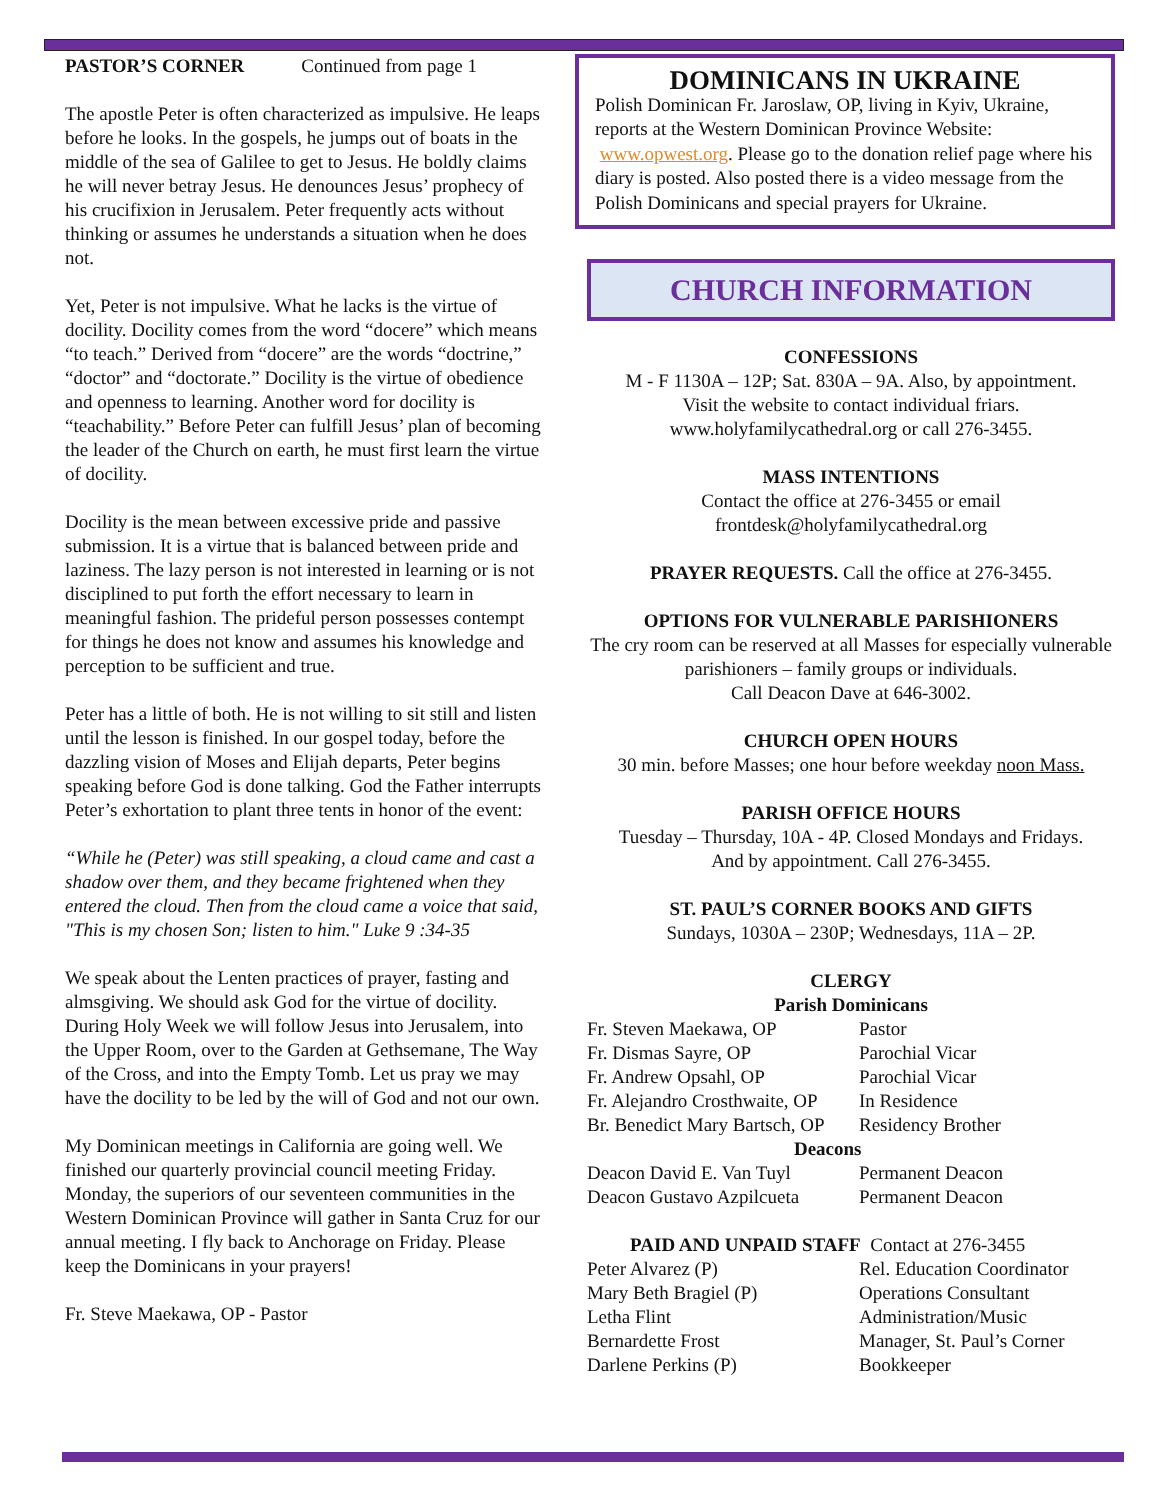PASTOR’S CORNER Continued from page 1
The apostle Peter is often characterized as impulsive. He leaps before he looks. In the gospels, he jumps out of boats in the middle of the sea of Galilee to get to Jesus. He boldly claims he will never betray Jesus. He denounces Jesus’ prophecy of his crucifixion in Jerusalem. Peter frequently acts without thinking or assumes he understands a situation when he does not.
Yet, Peter is not impulsive. What he lacks is the virtue of docility. Docility comes from the word “docere” which means “to teach.” Derived from “docere” are the words “doctrine,” “doctor” and “doctorate.” Docility is the virtue of obedience and openness to learning. Another word for docility is “teachability.” Before Peter can fulfill Jesus’ plan of becoming the leader of the Church on earth, he must first learn the virtue of docility.
Docility is the mean between excessive pride and passive submission. It is a virtue that is balanced between pride and laziness. The lazy person is not interested in learning or is not disciplined to put forth the effort necessary to learn in meaningful fashion. The prideful person possesses contempt for things he does not know and assumes his knowledge and perception to be sufficient and true.
Peter has a little of both. He is not willing to sit still and listen until the lesson is finished. In our gospel today, before the dazzling vision of Moses and Elijah departs, Peter begins speaking before God is done talking. God the Father interrupts Peter’s exhortation to plant three tents in honor of the event:
“While he (Peter) was still speaking, a cloud came and cast a shadow over them, and they became frightened when they entered the cloud. Then from the cloud came a voice that said, "This is my chosen Son; listen to him." Luke 9 :34-35
We speak about the Lenten practices of prayer, fasting and almsgiving. We should ask God for the virtue of docility. During Holy Week we will follow Jesus into Jerusalem, into the Upper Room, over to the Garden at Gethsemane, The Way of the Cross, and into the Empty Tomb. Let us pray we may have the docility to be led by the will of God and not our own.
My Dominican meetings in California are going well. We finished our quarterly provincial council meeting Friday. Monday, the superiors of our seventeen communities in the Western Dominican Province will gather in Santa Cruz for our annual meeting. I fly back to Anchorage on Friday. Please keep the Dominicans in your prayers!
Fr. Steve Maekawa, OP - Pastor
DOMINICANS IN UKRAINE
Polish Dominican Fr. Jaroslaw, OP, living in Kyiv, Ukraine, reports at the Western Dominican Province Website: www.opwest.org. Please go to the donation relief page where his diary is posted. Also posted there is a video message from the Polish Dominicans and special prayers for Ukraine.
CHURCH INFORMATION
CONFESSIONS
M - F 1130A – 12P; Sat. 830A – 9A. Also, by appointment.
Visit the website to contact individual friars.
www.holyfamilycathedral.org or call 276-3455.
MASS INTENTIONS
Contact the office at 276-3455 or email
frontdesk@holyfamilycathedral.org
PRAYER REQUESTS. Call the office at 276-3455.
OPTIONS FOR VULNERABLE PARISHIONERS
The cry room can be reserved at all Masses for especially vulnerable parishioners – family groups or individuals.
Call Deacon Dave at 646-3002.
CHURCH OPEN HOURS
30 min. before Masses; one hour before weekday noon Mass.
PARISH OFFICE HOURS
Tuesday – Thursday, 10A - 4P. Closed Mondays and Fridays.
And by appointment. Call 276-3455.
ST. PAUL’S CORNER BOOKS AND GIFTS
Sundays, 1030A – 230P; Wednesdays, 11A – 2P.
CLERGY
Parish Dominicans
| Fr. Steven Maekawa, OP | Pastor |
| Fr. Dismas Sayre, OP | Parochial Vicar |
| Fr. Andrew Opsahl, OP | Parochial Vicar |
| Fr. Alejandro Crosthwaite, OP | In Residence |
| Br. Benedict Mary Bartsch, OP | Residency Brother |
| Deacons | |
| Deacon David E. Van Tuyl | Permanent Deacon |
| Deacon Gustavo Azpilcueta | Permanent Deacon |
| PAID AND UNPAID STAFF Contact at 276-3455 | |
| Peter Alvarez (P) | Rel. Education Coordinator |
| Mary Beth Bragiel (P) | Operations Consultant |
| Letha Flint | Administration/Music |
| Bernardette Frost | Manager, St. Paul’s Corner |
| Darlene Perkins (P) | Bookkeeper |